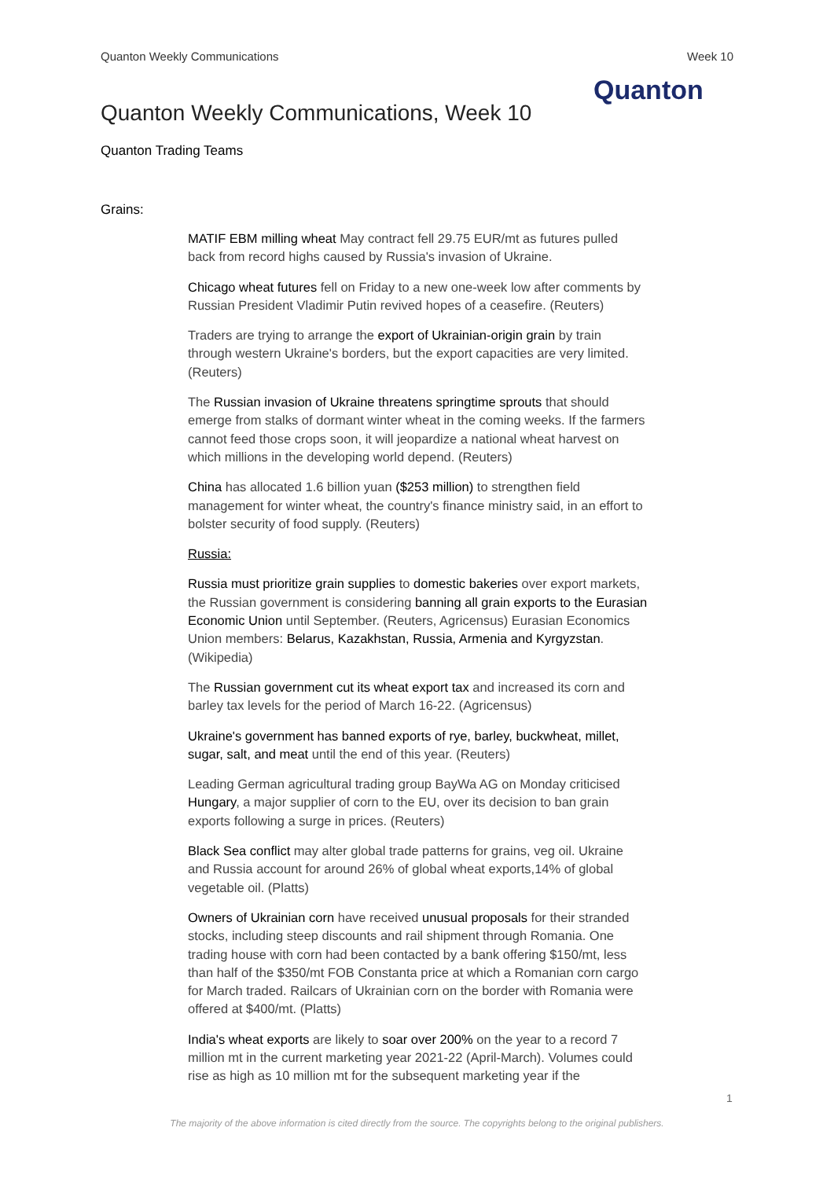Quanton Weekly Communications Week 10
Quanton Weekly Communications, Week 10
Quanton
Quanton Trading Teams
Grains:
MATIF EBM milling wheat May contract fell 29.75 EUR/mt as futures pulled back from record highs caused by Russia's invasion of Ukraine.
Chicago wheat futures fell on Friday to a new one-week low after comments by Russian President Vladimir Putin revived hopes of a ceasefire. (Reuters)
Traders are trying to arrange the export of Ukrainian-origin grain by train through western Ukraine's borders, but the export capacities are very limited. (Reuters)
The Russian invasion of Ukraine threatens springtime sprouts that should emerge from stalks of dormant winter wheat in the coming weeks. If the farmers cannot feed those crops soon, it will jeopardize a national wheat harvest on which millions in the developing world depend. (Reuters)
China has allocated 1.6 billion yuan ($253 million) to strengthen field management for winter wheat, the country's finance ministry said, in an effort to bolster security of food supply. (Reuters)
Russia:
Russia must prioritize grain supplies to domestic bakeries over export markets, the Russian government is considering banning all grain exports to the Eurasian Economic Union until September. (Reuters, Agricensus) Eurasian Economics Union members: Belarus, Kazakhstan, Russia, Armenia and Kyrgyzstan. (Wikipedia)
The Russian government cut its wheat export tax and increased its corn and barley tax levels for the period of March 16-22. (Agricensus)
Ukraine's government has banned exports of rye, barley, buckwheat, millet, sugar, salt, and meat until the end of this year. (Reuters)
Leading German agricultural trading group BayWa AG on Monday criticised Hungary, a major supplier of corn to the EU, over its decision to ban grain exports following a surge in prices. (Reuters)
Black Sea conflict may alter global trade patterns for grains, veg oil. Ukraine and Russia account for around 26% of global wheat exports,14% of global vegetable oil. (Platts)
Owners of Ukrainian corn have received unusual proposals for their stranded stocks, including steep discounts and rail shipment through Romania. One trading house with corn had been contacted by a bank offering $150/mt, less than half of the $350/mt FOB Constanta price at which a Romanian corn cargo for March traded. Railcars of Ukrainian corn on the border with Romania were offered at $400/mt. (Platts)
India's wheat exports are likely to soar over 200% on the year to a record 7 million mt in the current marketing year 2021-22 (April-March). Volumes could rise as high as 10 million mt for the subsequent marketing year if the
1
The majority of the above information is cited directly from the source. The copyrights belong to the original publishers.